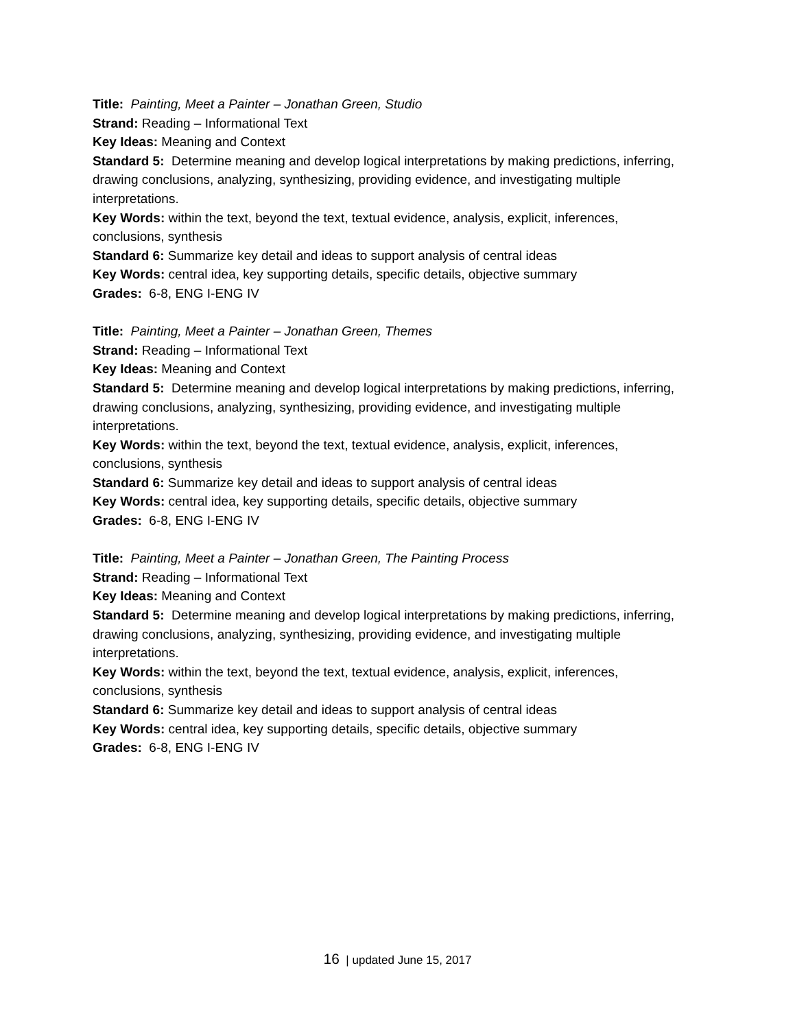Title: Painting, Meet a Painter – Jonathan Green, Studio
Strand: Reading – Informational Text
Key Ideas: Meaning and Context
Standard 5: Determine meaning and develop logical interpretations by making predictions, inferring, drawing conclusions, analyzing, synthesizing, providing evidence, and investigating multiple interpretations.
Key Words: within the text, beyond the text, textual evidence, analysis, explicit, inferences, conclusions, synthesis
Standard 6: Summarize key detail and ideas to support analysis of central ideas
Key Words: central idea, key supporting details, specific details, objective summary
Grades: 6-8, ENG I-ENG IV
Title: Painting, Meet a Painter – Jonathan Green, Themes
Strand: Reading – Informational Text
Key Ideas: Meaning and Context
Standard 5: Determine meaning and develop logical interpretations by making predictions, inferring, drawing conclusions, analyzing, synthesizing, providing evidence, and investigating multiple interpretations.
Key Words: within the text, beyond the text, textual evidence, analysis, explicit, inferences, conclusions, synthesis
Standard 6: Summarize key detail and ideas to support analysis of central ideas
Key Words: central idea, key supporting details, specific details, objective summary
Grades: 6-8, ENG I-ENG IV
Title: Painting, Meet a Painter – Jonathan Green, The Painting Process
Strand: Reading – Informational Text
Key Ideas: Meaning and Context
Standard 5: Determine meaning and develop logical interpretations by making predictions, inferring, drawing conclusions, analyzing, synthesizing, providing evidence, and investigating multiple interpretations.
Key Words: within the text, beyond the text, textual evidence, analysis, explicit, inferences, conclusions, synthesis
Standard 6: Summarize key detail and ideas to support analysis of central ideas
Key Words: central idea, key supporting details, specific details, objective summary
Grades: 6-8, ENG I-ENG IV
16 | updated June 15, 2017